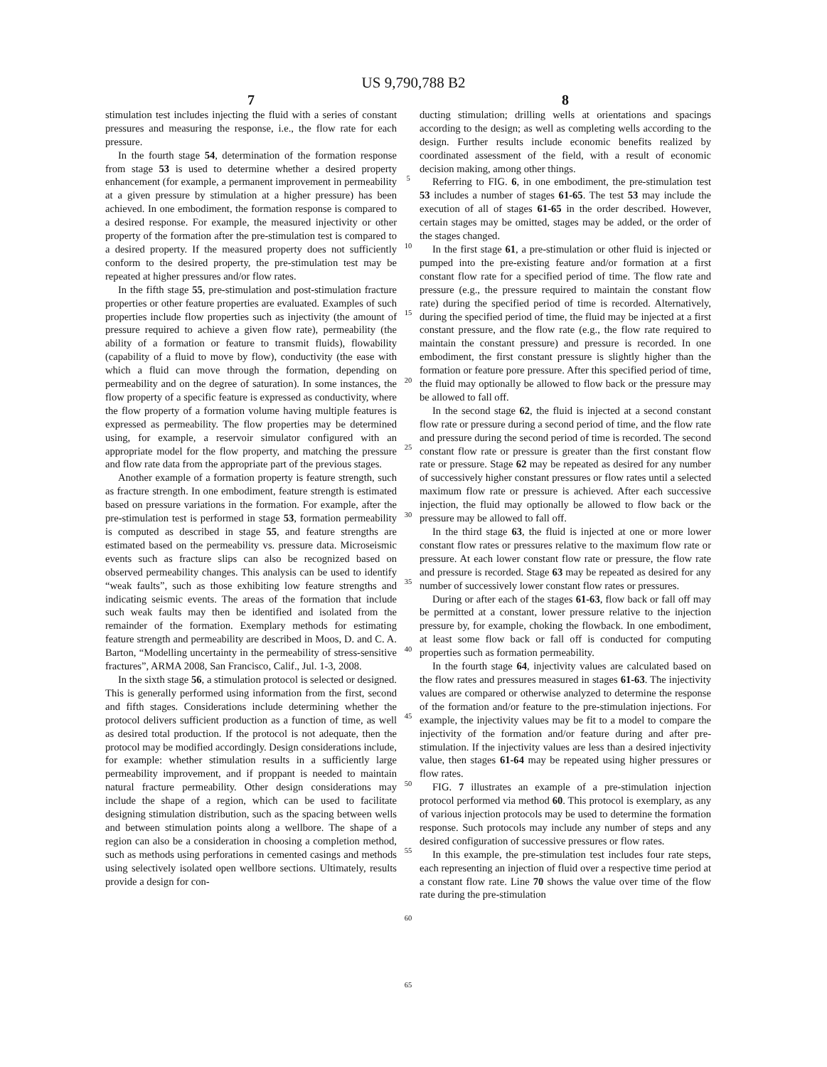US 9,790,788 B2
7
stimulation test includes injecting the fluid with a series of constant pressures and measuring the response, i.e., the flow rate for each pressure.
In the fourth stage 54, determination of the formation response from stage 53 is used to determine whether a desired property enhancement (for example, a permanent improvement in permeability at a given pressure by stimulation at a higher pressure) has been achieved. In one embodiment, the formation response is compared to a desired response. For example, the measured injectivity or other property of the formation after the pre-stimulation test is compared to a desired property. If the measured property does not sufficiently conform to the desired property, the pre-stimulation test may be repeated at higher pressures and/or flow rates.
In the fifth stage 55, pre-stimulation and post-stimulation fracture properties or other feature properties are evaluated. Examples of such properties include flow properties such as injectivity (the amount of pressure required to achieve a given flow rate), permeability (the ability of a formation or feature to transmit fluids), flowability (capability of a fluid to move by flow), conductivity (the ease with which a fluid can move through the formation, depending on permeability and on the degree of saturation). In some instances, the flow property of a specific feature is expressed as conductivity, where the flow property of a formation volume having multiple features is expressed as permeability. The flow properties may be determined using, for example, a reservoir simulator configured with an appropriate model for the flow property, and matching the pressure and flow rate data from the appropriate part of the previous stages.
Another example of a formation property is feature strength, such as fracture strength. In one embodiment, feature strength is estimated based on pressure variations in the formation. For example, after the pre-stimulation test is performed in stage 53, formation permeability is computed as described in stage 55, and feature strengths are estimated based on the permeability vs. pressure data. Microseismic events such as fracture slips can also be recognized based on observed permeability changes. This analysis can be used to identify “weak faults”, such as those exhibiting low feature strengths and indicating seismic events. The areas of the formation that include such weak faults may then be identified and isolated from the remainder of the formation. Exemplary methods for estimating feature strength and permeability are described in Moos, D. and C. A. Barton, “Modelling uncertainty in the permeability of stress-sensitive fractures”, ARMA 2008, San Francisco, Calif., Jul. 1-3, 2008.
In the sixth stage 56, a stimulation protocol is selected or designed. This is generally performed using information from the first, second and fifth stages. Considerations include determining whether the protocol delivers sufficient production as a function of time, as well as desired total production. If the protocol is not adequate, then the protocol may be modified accordingly. Design considerations include, for example: whether stimulation results in a sufficiently large permeability improvement, and if proppant is needed to maintain natural fracture permeability. Other design considerations may include the shape of a region, which can be used to facilitate designing stimulation distribution, such as the spacing between wells and between stimulation points along a wellbore. The shape of a region can also be a consideration in choosing a completion method, such as methods using perforations in cemented casings and methods using selectively isolated open wellbore sections. Ultimately, results provide a design for con-
5
10
15
20
25
30
35
40
45
50
55
60
65
8
ducting stimulation; drilling wells at orientations and spacings according to the design; as well as completing wells according to the design. Further results include economic benefits realized by coordinated assessment of the field, with a result of economic decision making, among other things.
Referring to FIG. 6, in one embodiment, the pre-stimulation test 53 includes a number of stages 61-65. The test 53 may include the execution of all of stages 61-65 in the order described. However, certain stages may be omitted, stages may be added, or the order of the stages changed.
In the first stage 61, a pre-stimulation or other fluid is injected or pumped into the pre-existing feature and/or formation at a first constant flow rate for a specified period of time. The flow rate and pressure (e.g., the pressure required to maintain the constant flow rate) during the specified period of time is recorded. Alternatively, during the specified period of time, the fluid may be injected at a first constant pressure, and the flow rate (e.g., the flow rate required to maintain the constant pressure) and pressure is recorded. In one embodiment, the first constant pressure is slightly higher than the formation or feature pore pressure. After this specified period of time, the fluid may optionally be allowed to flow back or the pressure may be allowed to fall off.
In the second stage 62, the fluid is injected at a second constant flow rate or pressure during a second period of time, and the flow rate and pressure during the second period of time is recorded. The second constant flow rate or pressure is greater than the first constant flow rate or pressure. Stage 62 may be repeated as desired for any number of successively higher constant pressures or flow rates until a selected maximum flow rate or pressure is achieved. After each successive injection, the fluid may optionally be allowed to flow back or the pressure may be allowed to fall off.
In the third stage 63, the fluid is injected at one or more lower constant flow rates or pressures relative to the maximum flow rate or pressure. At each lower constant flow rate or pressure, the flow rate and pressure is recorded. Stage 63 may be repeated as desired for any number of successively lower constant flow rates or pressures.
During or after each of the stages 61-63, flow back or fall off may be permitted at a constant, lower pressure relative to the injection pressure by, for example, choking the flowback. In one embodiment, at least some flow back or fall off is conducted for computing properties such as formation permeability.
In the fourth stage 64, injectivity values are calculated based on the flow rates and pressures measured in stages 61-63. The injectivity values are compared or otherwise analyzed to determine the response of the formation and/or feature to the pre-stimulation injections. For example, the injectivity values may be fit to a model to compare the injectivity of the formation and/or feature during and after pre-stimulation. If the injectivity values are less than a desired injectivity value, then stages 61-64 may be repeated using higher pressures or flow rates.
FIG. 7 illustrates an example of a pre-stimulation injection protocol performed via method 60. This protocol is exemplary, as any of various injection protocols may be used to determine the formation response. Such protocols may include any number of steps and any desired configuration of successive pressures or flow rates.
In this example, the pre-stimulation test includes four rate steps, each representing an injection of fluid over a respective time period at a constant flow rate. Line 70 shows the value over time of the flow rate during the pre-stimulation